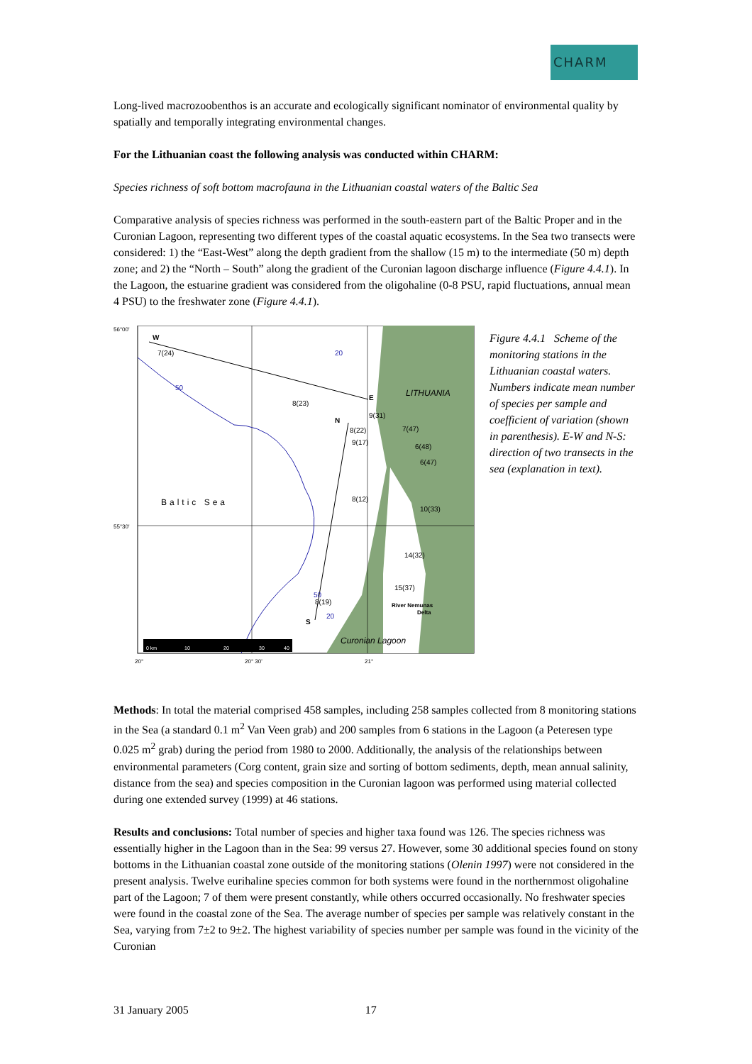CHARM
Long-lived macrozoobenthos is an accurate and ecologically significant nominator of environmental quality by spatially and temporally integrating environmental changes.
For the Lithuanian coast the following analysis was conducted within CHARM:
Species richness of soft bottom macrofauna in the Lithuanian coastal waters of the Baltic Sea
Comparative analysis of species richness was performed in the south-eastern part of the Baltic Proper and in the Curonian Lagoon, representing two different types of the coastal aquatic ecosystems. In the Sea two transects were considered: 1) the “East-West” along the depth gradient from the shallow (15 m) to the intermediate (50 m) depth zone; and 2) the “North – South” along the gradient of the Curonian lagoon discharge influence (Figure 4.4.1). In the Lagoon, the estuarine gradient was considered from the oligohaline (0-8 PSU, rapid fluctuations, annual mean 4 PSU) to the freshwater zone (Figure 4.4.1).
56°00'
55°30'
W
7(24)
50
20
E
LITHUANIA
8(23)
N
9(31)
8(22)
7(47)
9(17)
6(48)
6(47)
Baltic Sea
8(12)
10(33)
14(32)
15(37)
8(19)
S
50
20
River Nemunas
Delta
Curonian Lagoon
0 km
10
20
30
40
20°
20° 30'
21°
Figure 4.4.1 Scheme of the monitoring stations in the Lithuanian coastal waters. Numbers indicate mean number of species per sample and coefficient of variation (shown in parenthesis). E-W and N-S: direction of two transects in the sea (explanation in text).
Methods: In total the material comprised 458 samples, including 258 samples collected from 8 monitoring stations in the Sea (a standard 0.1 m<sup>2</sup> Van Veen grab) and 200 samples from 6 stations in the Lagoon (a Peteresen type 0.025 m<sup>2</sup> grab) during the period from 1980 to 2000. Additionally, the analysis of the relationships between environmental parameters (Corg content, grain size and sorting of bottom sediments, depth, mean annual salinity, distance from the sea) and species composition in the Curonian lagoon was performed using material collected during one extended survey (1999) at 46 stations.
Results and conclusions: Total number of species and higher taxa found was 126. The species richness was essentially higher in the Lagoon than in the Sea: 99 versus 27. However, some 30 additional species found on stony bottoms in the Lithuanian coastal zone outside of the monitoring stations (Olenin 1997) were not considered in the present analysis. Twelve eurihaline species common for both systems were found in the northernmost oligohaline part of the Lagoon; 7 of them were present constantly, while others occurred occasionally. No freshwater species were found in the coastal zone of the Sea. The average number of species per sample was relatively constant in the Sea, varying from 7±2 to 9±2. The highest variability of species number per sample was found in the vicinity of the Curonian
31 January 2005 17